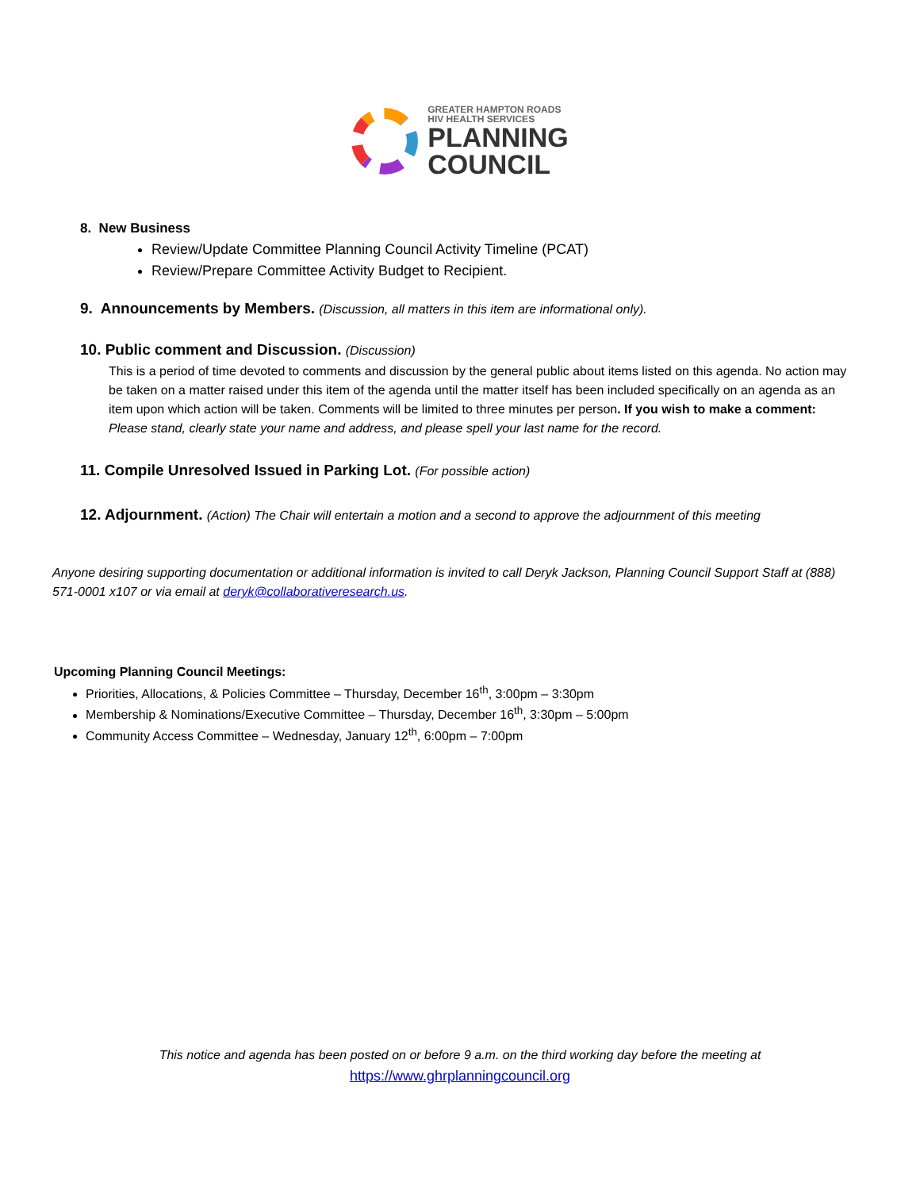GREATER HAMPTON ROADS
HIV HEALTH SERVICES
PLANNING
COUNCIL
8. New Business
Review/Update Committee Planning Council Activity Timeline (PCAT)
Review/Prepare Committee Activity Budget to Recipient.
9. Announcements by Members. (Discussion, all matters in this item are informational only).
10. Public comment and Discussion. (Discussion)
This is a period of time devoted to comments and discussion by the general public about items listed on this agenda. No action may be taken on a matter raised under this item of the agenda until the matter itself has been included specifically on an agenda as an item upon which action will be taken. Comments will be limited to three minutes per person. If you wish to make a comment: Please stand, clearly state your name and address, and please spell your last name for the record.
11. Compile Unresolved Issued in Parking Lot. (For possible action)
12. Adjournment. (Action) The Chair will entertain a motion and a second to approve the adjournment of this meeting
Anyone desiring supporting documentation or additional information is invited to call Deryk Jackson, Planning Council Support Staff at (888) 571-0001 x107 or via email at deryk@collaborativeresearch.us.
Upcoming Planning Council Meetings:
Priorities, Allocations, & Policies Committee – Thursday, December 16<sup>th</sup>, 3:00pm – 3:30pm
Membership & Nominations/Executive Committee – Thursday, December 16<sup>th</sup>, 3:30pm – 5:00pm
Community Access Committee – Wednesday, January 12<sup>th</sup>, 6:00pm – 7:00pm
This notice and agenda has been posted on or before 9 a.m. on the third working day before the meeting at
https://www.ghrplanningcouncil.org